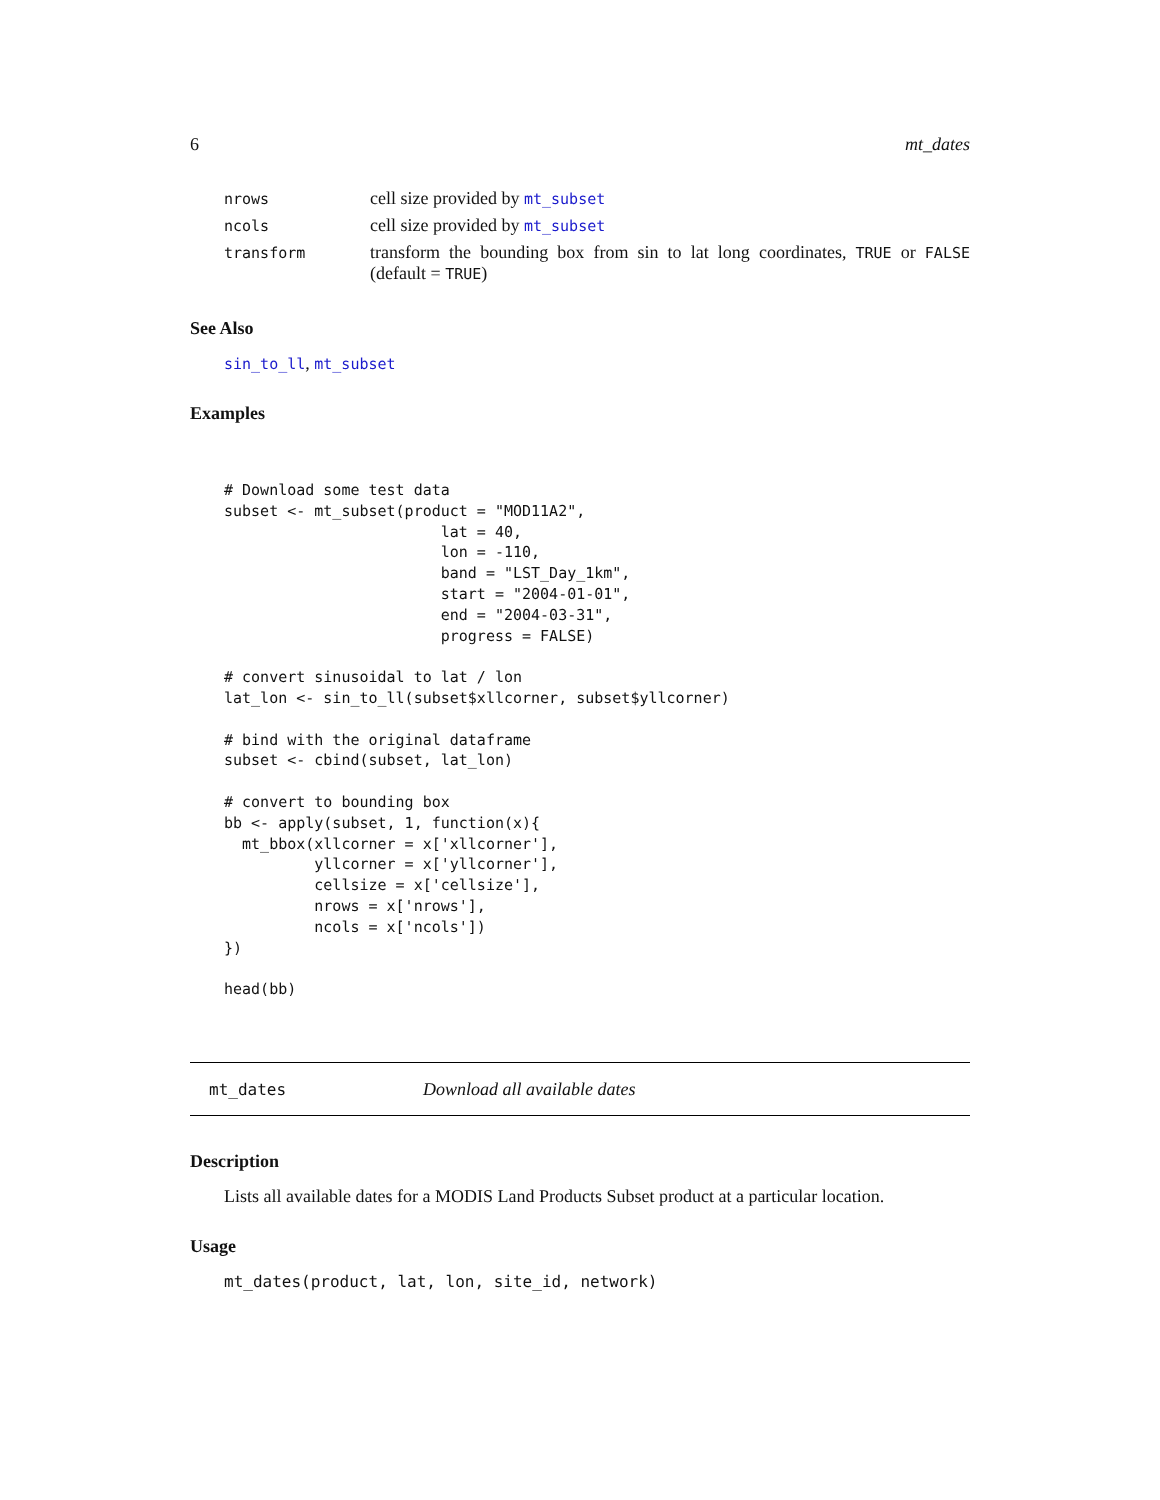6 mt_dates
| nrows | cell size provided by mt_subset |
| ncols | cell size provided by mt_subset |
| transform | transform the bounding box from sin to lat long coordinates, TRUE or FALSE (default = TRUE ) |
See Also
sin_to_ll, mt_subset
Examples
# Download some test data
subset <- mt_subset(product = "MOD11A2",
                        lat = 40,
                        lon = -110,
                        band = "LST_Day_1km",
                        start = "2004-01-01",
                        end = "2004-03-31",
                        progress = FALSE)

# convert sinusoidal to lat / lon
lat_lon <- sin_to_ll(subset$xllcorner, subset$yllcorner)

# bind with the original dataframe
subset <- cbind(subset, lat_lon)

# convert to bounding box
bb <- apply(subset, 1, function(x){
  mt_bbox(xllcorner = x['xllcorner'],
          yllcorner = x['yllcorner'],
          cellsize = x['cellsize'],
          nrows = x['nrows'],
          ncols = x['ncols'])
})

head(bb)
mt_dates Download all available dates
Description
Lists all available dates for a MODIS Land Products Subset product at a particular location.
Usage
mt_dates(product, lat, lon, site_id, network)